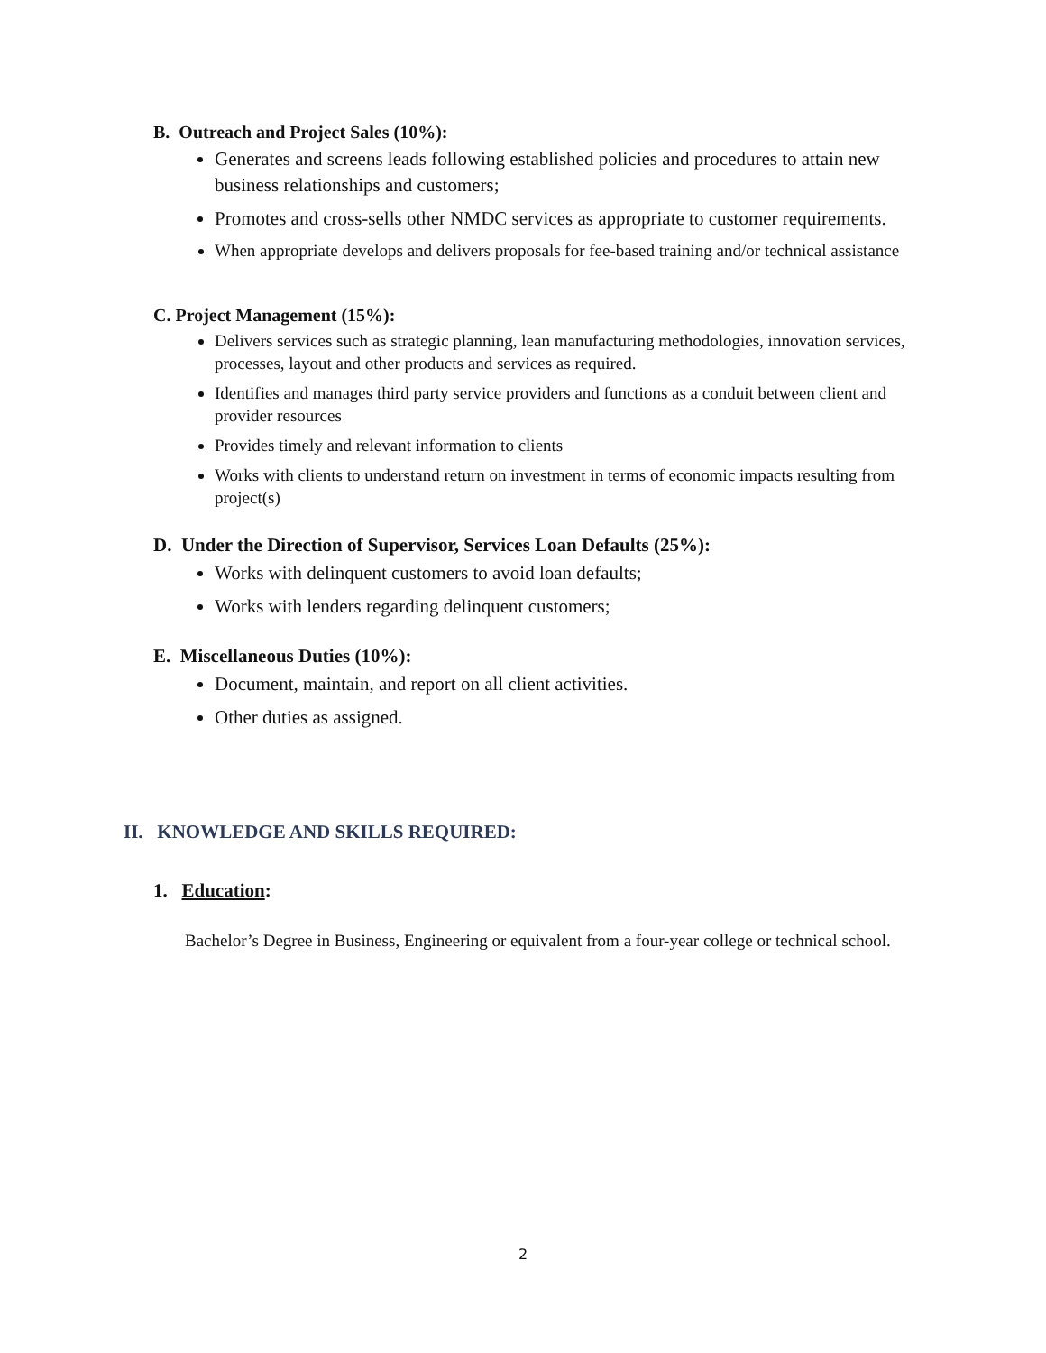B. Outreach and Project Sales (10%):
Generates and screens leads following established policies and procedures to attain new business relationships and customers;
Promotes and cross-sells other NMDC services as appropriate to customer requirements.
When appropriate develops and delivers proposals for fee-based training and/or technical assistance
C. Project Management (15%):
Delivers services such as strategic planning, lean manufacturing methodologies, innovation services, processes, layout and other products and services as required.
Identifies and manages third party service providers and functions as a conduit between client and provider resources
Provides timely and relevant information to clients
Works with clients to understand return on investment in terms of economic impacts resulting from project(s)
D. Under the Direction of Supervisor, Services Loan Defaults (25%):
Works with delinquent customers to avoid loan defaults;
Works with lenders regarding delinquent customers;
E. Miscellaneous Duties (10%):
Document, maintain, and report on all client activities.
Other duties as assigned.
II. KNOWLEDGE AND SKILLS REQUIRED:
1. Education:
Bachelor’s Degree in Business, Engineering or equivalent from a four-year college or technical school.
2